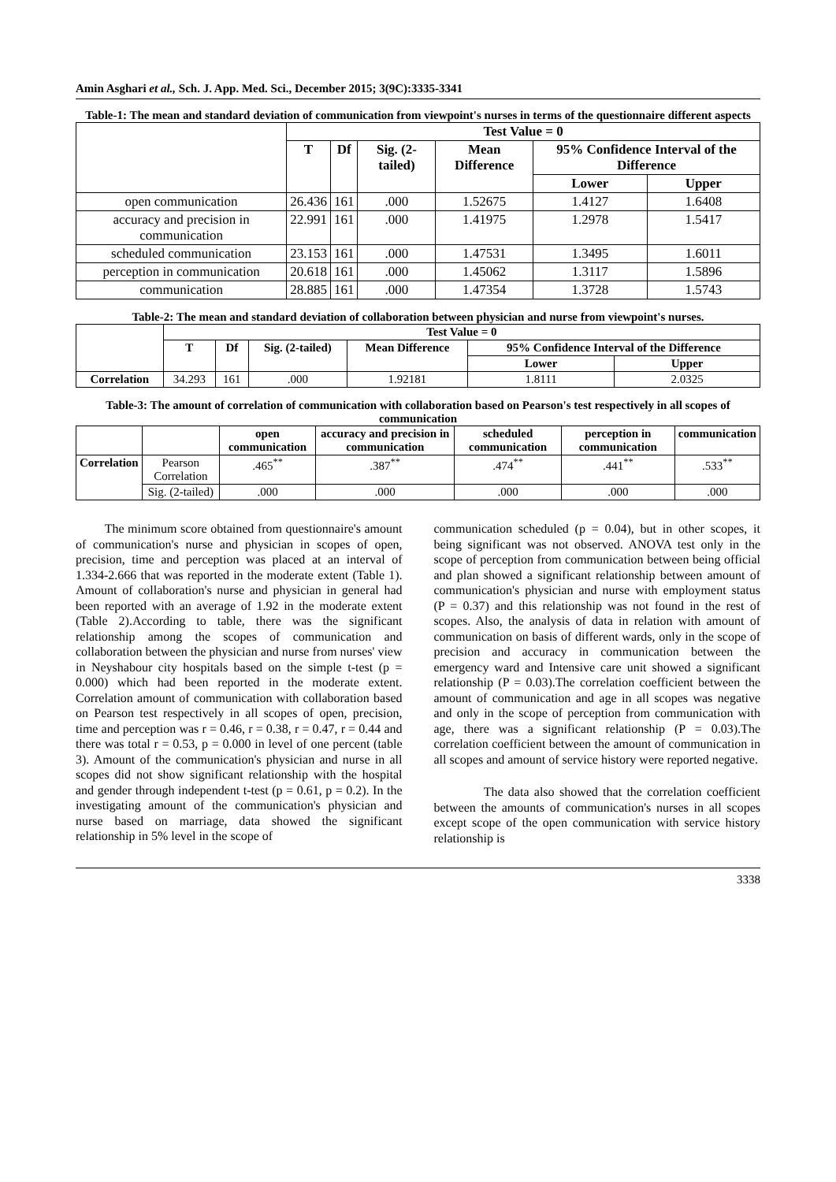Amin Asghari et al., Sch. J. App. Med. Sci., December 2015; 3(9C):3335-3341
Table-1: The mean and standard deviation of communication from viewpoint's nurses in terms of the questionnaire different aspects
| | Test Value = 0 | | | | | |
| | T | Df | Sig. (2-tailed) | Mean Difference | 95% Confidence Interval of the Difference | |
| | | | | | Lower | Upper |
| open communication | 26.436 | 161 | .000 | 1.52675 | 1.4127 | 1.6408 |
| accuracy and precision in communication | 22.991 | 161 | .000 | 1.41975 | 1.2978 | 1.5417 |
| scheduled communication | 23.153 | 161 | .000 | 1.47531 | 1.3495 | 1.6011 |
| perception in communication | 20.618 | 161 | .000 | 1.45062 | 1.3117 | 1.5896 |
| communication | 28.885 | 161 | .000 | 1.47354 | 1.3728 | 1.5743 |
Table-2: The mean and standard deviation of collaboration between physician and nurse from viewpoint's nurses.
| | Test Value = 0 | | | | | |
| | T | Df | Sig. (2-tailed) | Mean Difference | 95% Confidence Interval of the Difference | |
| | | | | | Lower | Upper |
| Correlation | 34.293 | 161 | .000 | 1.92181 | 1.8111 | 2.0325 |
Table-3: The amount of correlation of communication with collaboration based on Pearson's test respectively in all scopes of communication
| | | open communication | accuracy and precision in communication | scheduled communication | perception in communication | communication |
| Correlation | Pearson Correlation | .465<sup>**</sup> | .387<sup>**</sup> | .474<sup>**</sup> | .441<sup>**</sup> | .533<sup>**</sup> |
| | Sig. (2-tailed) | .000 | .000 | .000 | .000 | .000 |
The minimum score obtained from questionnaire's amount of communication's nurse and physician in scopes of open, precision, time and perception was placed at an interval of 1.334-2.666 that was reported in the moderate extent (Table 1). Amount of collaboration's nurse and physician in general had been reported with an average of 1.92 in the moderate extent (Table 2).According to table, there was the significant relationship among the scopes of communication and collaboration between the physician and nurse from nurses' view in Neyshabour city hospitals based on the simple t-test (p = 0.000) which had been reported in the moderate extent. Correlation amount of communication with collaboration based on Pearson test respectively in all scopes of open, precision, time and perception was r = 0.46, r = 0.38, r = 0.47, r = 0.44 and there was total r = 0.53, p = 0.000 in level of one percent (table 3). Amount of the communication's physician and nurse in all scopes did not show significant relationship with the hospital and gender through independent t-test (p = 0.61, p = 0.2). In the investigating amount of the communication's physician and nurse based on marriage, data showed the significant relationship in 5% level in the scope of
communication scheduled (p = 0.04), but in other scopes, it being significant was not observed. ANOVA test only in the scope of perception from communication between being official and plan showed a significant relationship between amount of communication's physician and nurse with employment status (P = 0.37) and this relationship was not found in the rest of scopes. Also, the analysis of data in relation with amount of communication on basis of different wards, only in the scope of precision and accuracy in communication between the emergency ward and Intensive care unit showed a significant relationship (P = 0.03).The correlation coefficient between the amount of communication and age in all scopes was negative and only in the scope of perception from communication with age, there was a significant relationship (P = 0.03).The correlation coefficient between the amount of communication in all scopes and amount of service history were reported negative.
The data also showed that the correlation coefficient between the amounts of communication's nurses in all scopes except scope of the open communication with service history relationship is
3338